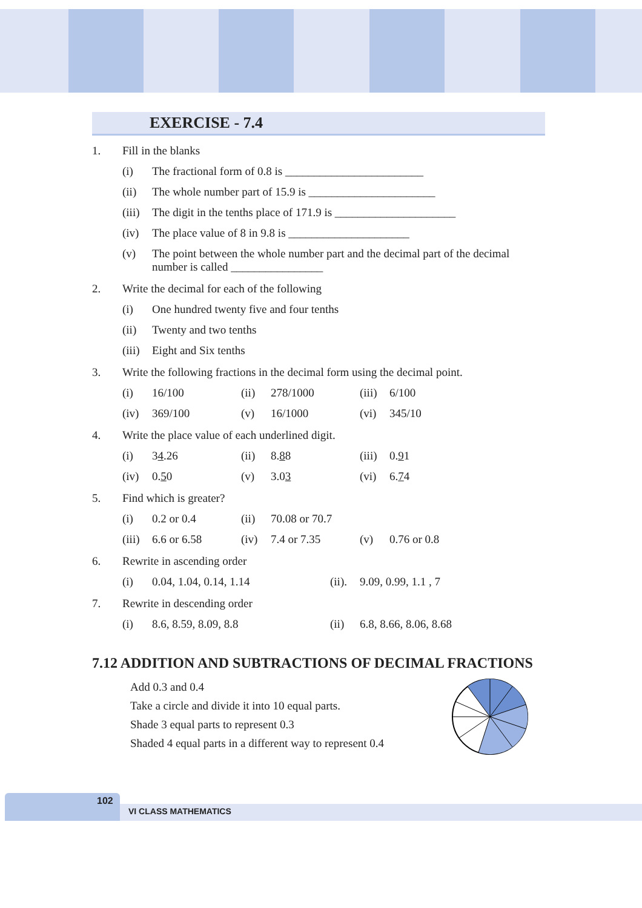EXERCISE - 7.4
1. Fill in the blanks
(i) The fractional form of 0.8 is ________________________
(ii) The whole number part of 15.9 is ______________________
(iii) The digit in the tenths place of 171.9 is _____________________
(iv) The place value of 8 in 9.8 is _____________________
(v) The point between the whole number part and the decimal part of the decimal number is called ________________
2. Write the decimal for each of the following
(i) One hundred twenty five and four tenths
(ii) Twenty and two tenths
(iii) Eight and Six tenths
3. Write the following fractions in the decimal form using the decimal point.
(i) 16/100 (ii) 278/1000 (iii) 6/100
(iv) 369/100 (v) 16/1000 (vi) 345/10
4. Write the place value of each underlined digit.
(i) 34.26 (ii) 8.88 (iii) 0.91
(iv) 0.50 (v) 3.03 (vi) 6.74
5. Find which is greater?
(i) 0.2 or 0.4 (ii) 70.08 or 70.7
(iii) 6.6 or 6.58 (iv) 7.4 or 7.35 (v) 0.76 or 0.8
6. Rewrite in ascending order
(i) 0.04, 1.04, 0.14, 1.14 (ii). 9.09, 0.99, 1.1 , 7
7. Rewrite in descending order
(i) 8.6, 8.59, 8.09, 8.8 (ii) 6.8, 8.66, 8.06, 8.68
7.12 ADDITION AND SUBTRACTIONS OF DECIMAL FRACTIONS
Add 0.3 and 0.4
Take a circle and divide it into 10 equal parts.
Shade 3 equal parts to represent 0.3
Shaded 4 equal parts in a different way to represent 0.4
102
VI CLASS MATHEMATICS